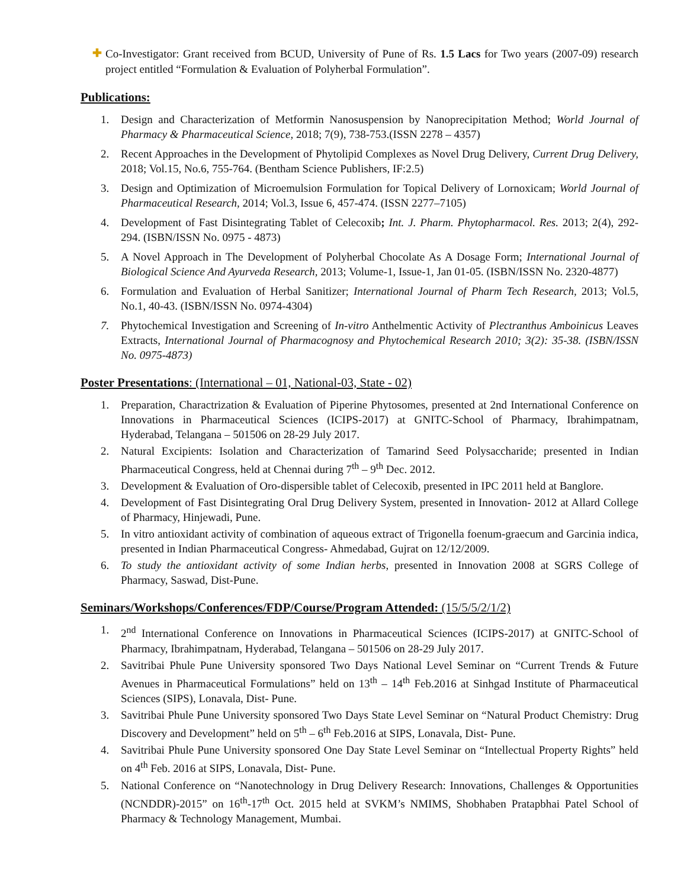✚
Co-Investigator: Grant received from BCUD, University of Pune of Rs. 1.5 Lacs for Two years (2007-09) research project entitled “Formulation & Evaluation of Polyherbal Formulation”.
Publications:
1. Design and Characterization of Metformin Nanosuspension by Nanoprecipitation Method; World Journal of Pharmacy & Pharmaceutical Science, 2018; 7(9), 738-753.(ISSN 2278 – 4357)
2. Recent Approaches in the Development of Phytolipid Complexes as Novel Drug Delivery, Current Drug Delivery, 2018; Vol.15, No.6, 755-764. (Bentham Science Publishers, IF:2.5)
3. Design and Optimization of Microemulsion Formulation for Topical Delivery of Lornoxicam; World Journal of Pharmaceutical Research, 2014; Vol.3, Issue 6, 457-474. (ISSN 2277–7105)
4. Development of Fast Disintegrating Tablet of Celecoxib; Int. J. Pharm. Phytopharmacol. Res. 2013; 2(4), 292-294. (ISBN/ISSN No. 0975 - 4873)
5. A Novel Approach in The Development of Polyherbal Chocolate As A Dosage Form; International Journal of Biological Science And Ayurveda Research, 2013; Volume-1, Issue-1, Jan 01-05. (ISBN/ISSN No. 2320-4877)
6. Formulation and Evaluation of Herbal Sanitizer; International Journal of Pharm Tech Research, 2013; Vol.5, No.1, 40-43. (ISBN/ISSN No. 0974-4304)
7. Phytochemical Investigation and Screening of In-vitro Anthelmentic Activity of Plectranthus Amboinicus Leaves Extracts, International Journal of Pharmacognosy and Phytochemical Research 2010; 3(2): 35-38. (ISBN/ISSN No. 0975-4873)
Poster Presentations: (International – 01, National-03, State - 02)
1. Preparation, Charactrization & Evaluation of Piperine Phytosomes, presented at 2nd International Conference on Innovations in Pharmaceutical Sciences (ICIPS-2017) at GNITC-School of Pharmacy, Ibrahimpatnam, Hyderabad, Telangana – 501506 on 28-29 July 2017.
2. Natural Excipients: Isolation and Characterization of Tamarind Seed Polysaccharide; presented in Indian Pharmaceutical Congress, held at Chennai during 7<sup>th</sup> – 9<sup>th</sup> Dec. 2012.
3. Development & Evaluation of Oro-dispersible tablet of Celecoxib, presented in IPC 2011 held at Banglore.
4. Development of Fast Disintegrating Oral Drug Delivery System, presented in Innovation- 2012 at Allard College of Pharmacy, Hinjewadi, Pune.
5. In vitro antioxidant activity of combination of aqueous extract of Trigonella foenum-graecum and Garcinia indica, presented in Indian Pharmaceutical Congress- Ahmedabad, Gujrat on 12/12/2009.
6. To study the antioxidant activity of some Indian herbs, presented in Innovation 2008 at SGRS College of Pharmacy, Saswad, Dist-Pune.
Seminars/Workshops/Conferences/FDP/Course/Program Attended: (15/5/5/2/1/2)
1. 2<sup>nd</sup> International Conference on Innovations in Pharmaceutical Sciences (ICIPS-2017) at GNITC-School of Pharmacy, Ibrahimpatnam, Hyderabad, Telangana – 501506 on 28-29 July 2017.
2. Savitribai Phule Pune University sponsored Two Days National Level Seminar on “Current Trends & Future Avenues in Pharmaceutical Formulations” held on 13<sup>th</sup> – 14<sup>th</sup> Feb.2016 at Sinhgad Institute of Pharmaceutical Sciences (SIPS), Lonavala, Dist- Pune.
3. Savitribai Phule Pune University sponsored Two Days State Level Seminar on “Natural Product Chemistry: Drug Discovery and Development” held on 5<sup>th</sup> – 6<sup>th</sup> Feb.2016 at SIPS, Lonavala, Dist- Pune.
4. Savitribai Phule Pune University sponsored One Day State Level Seminar on “Intellectual Property Rights” held on 4<sup>th</sup> Feb. 2016 at SIPS, Lonavala, Dist- Pune.
5. National Conference on “Nanotechnology in Drug Delivery Research: Innovations, Challenges & Opportunities (NCNDDR)-2015” on 16<sup>th</sup>-17<sup>th</sup> Oct. 2015 held at SVKM’s NMIMS, Shobhaben Pratapbhai Patel School of Pharmacy & Technology Management, Mumbai.